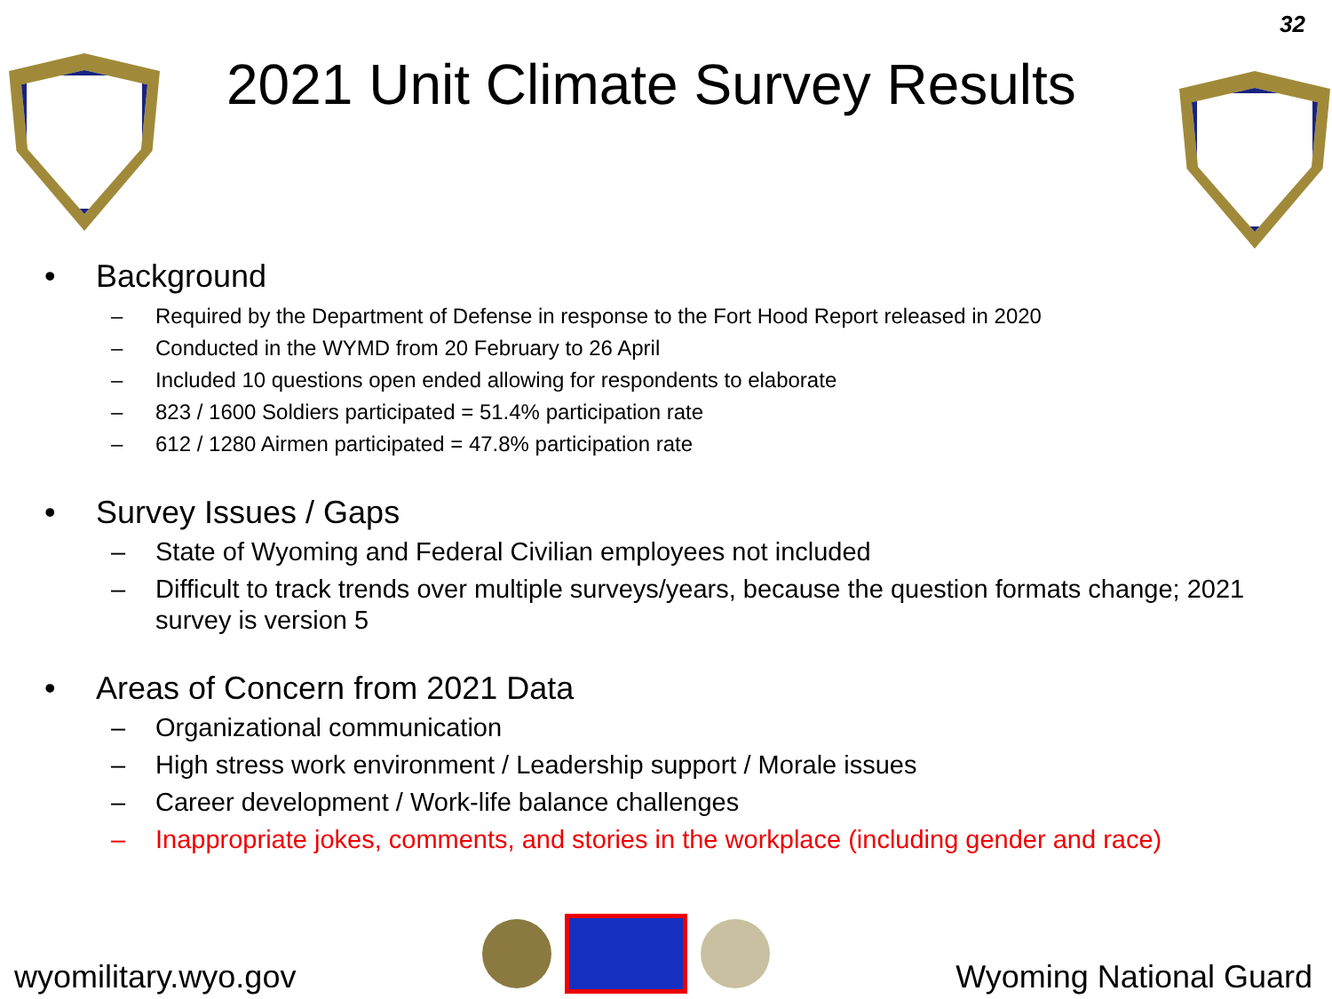32
2021 Unit Climate Survey Results
• Background
– Required by the Department of Defense in response to the Fort Hood Report released in 2020
– Conducted in the WYMD from 20 February to 26 April
– Included 10 questions open ended allowing for respondents to elaborate
– 823 / 1600 Soldiers participated = 51.4% participation rate
– 612 / 1280 Airmen participated = 47.8% participation rate
• Survey Issues / Gaps
– State of Wyoming and Federal Civilian employees not included
– Difficult to track trends over multiple surveys/years, because the question formats change; 2021 survey is version 5
• Areas of Concern from 2021 Data
– Organizational communication
– High stress work environment / Leadership support / Morale issues
– Career development / Work-life balance challenges
– Inappropriate jokes, comments, and stories in the workplace (including gender and race)
wyomilitary.wyo.gov
Wyoming National Guard